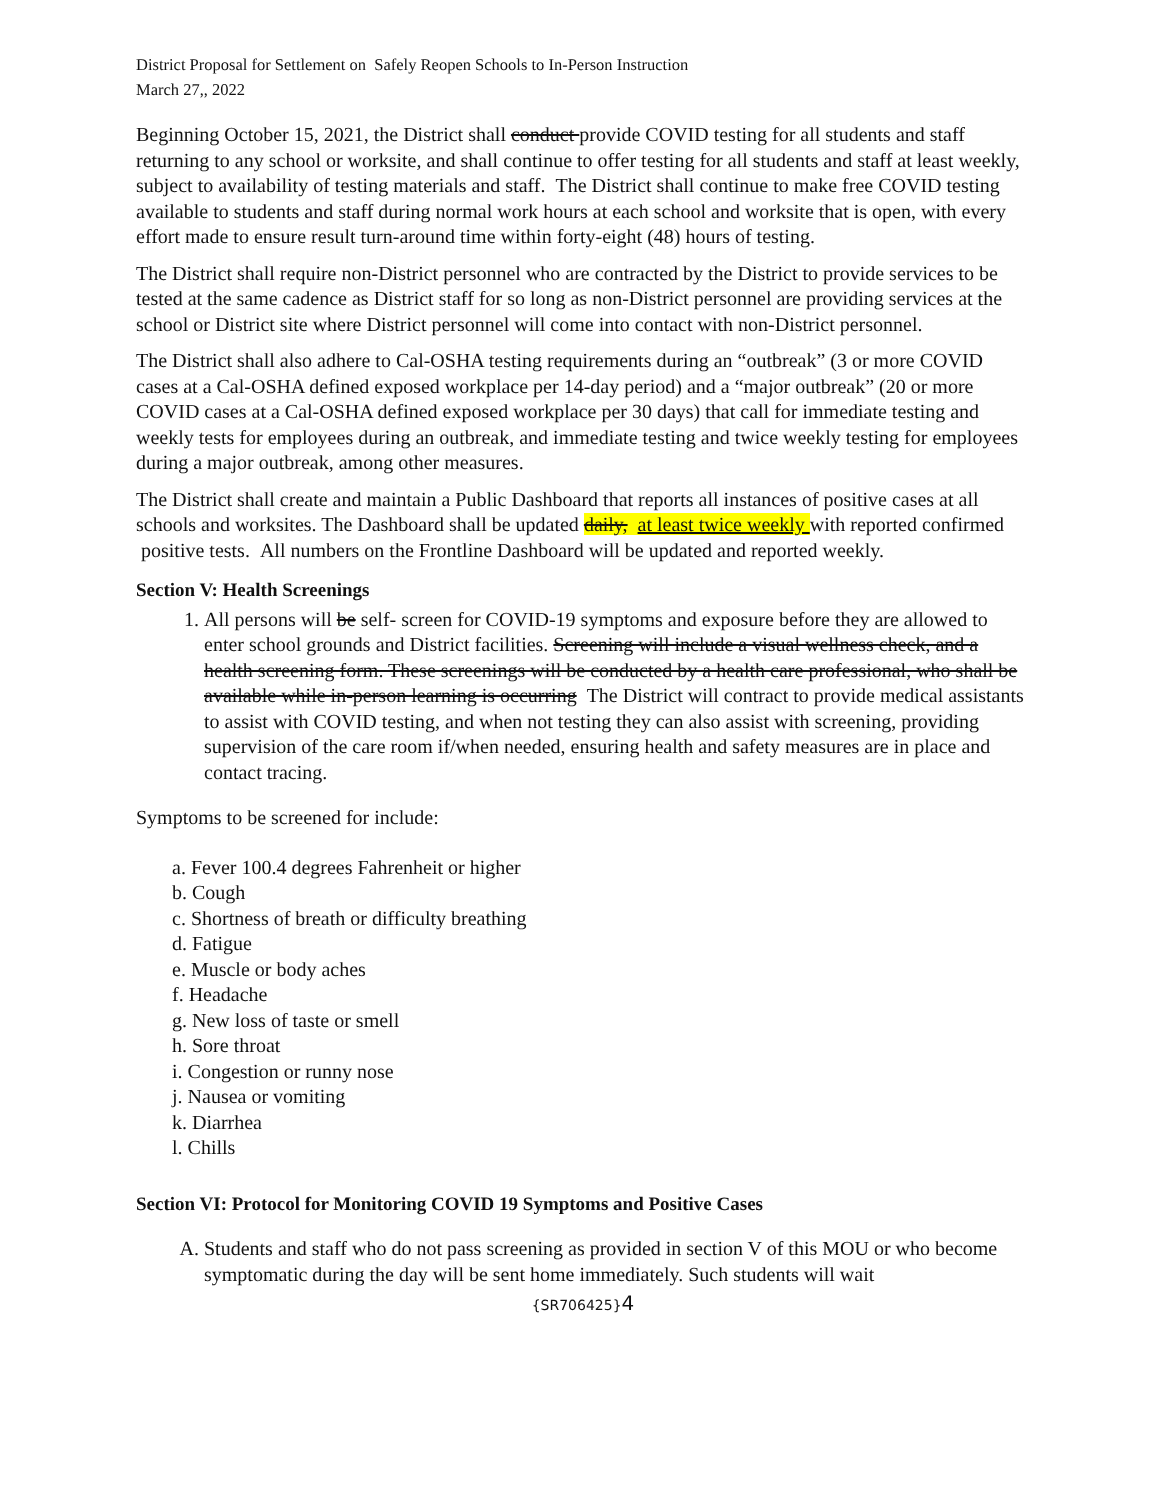District Proposal for Settlement on Safely Reopen Schools to In-Person Instruction
March 27,, 2022
Beginning October 15, 2021, the District shall conduct provide COVID testing for all students and staff returning to any school or worksite, and shall continue to offer testing for all students and staff at least weekly, subject to availability of testing materials and staff. The District shall continue to make free COVID testing available to students and staff during normal work hours at each school and worksite that is open, with every effort made to ensure result turn-around time within forty-eight (48) hours of testing.
The District shall require non-District personnel who are contracted by the District to provide services to be tested at the same cadence as District staff for so long as non-District personnel are providing services at the school or District site where District personnel will come into contact with non-District personnel.
The District shall also adhere to Cal-OSHA testing requirements during an “outbreak” (3 or more COVID cases at a Cal-OSHA defined exposed workplace per 14-day period) and a “major outbreak” (20 or more COVID cases at a Cal-OSHA defined exposed workplace per 30 days) that call for immediate testing and weekly tests for employees during an outbreak, and immediate testing and twice weekly testing for employees during a major outbreak, among other measures.
The District shall create and maintain a Public Dashboard that reports all instances of positive cases at all schools and worksites. The Dashboard shall be updated daily, at least twice weekly with reported confirmed positive tests. All numbers on the Frontline Dashboard will be updated and reported weekly.
Section V: Health Screenings
1. All persons will be self- screen for COVID-19 symptoms and exposure before they are allowed to enter school grounds and District facilities. Screening will include a visual wellness check, and a health screening form. These screenings will be conducted by a health care professional, who shall be available while in-person learning is occurring The District will contract to provide medical assistants to assist with COVID testing, and when not testing they can also assist with screening, providing supervision of the care room if/when needed, ensuring health and safety measures are in place and contact tracing.
Symptoms to be screened for include:
a. Fever 100.4 degrees Fahrenheit or higher
b. Cough
c. Shortness of breath or difficulty breathing
d. Fatigue
e. Muscle or body aches
f. Headache
g. New loss of taste or smell
h. Sore throat
i. Congestion or runny nose
j. Nausea or vomiting
k. Diarrhea
l. Chills
Section VI: Protocol for Monitoring COVID 19 Symptoms and Positive Cases
A. Students and staff who do not pass screening as provided in section V of this MOU or who become symptomatic during the day will be sent home immediately. Such students will wait
{SR706425}4